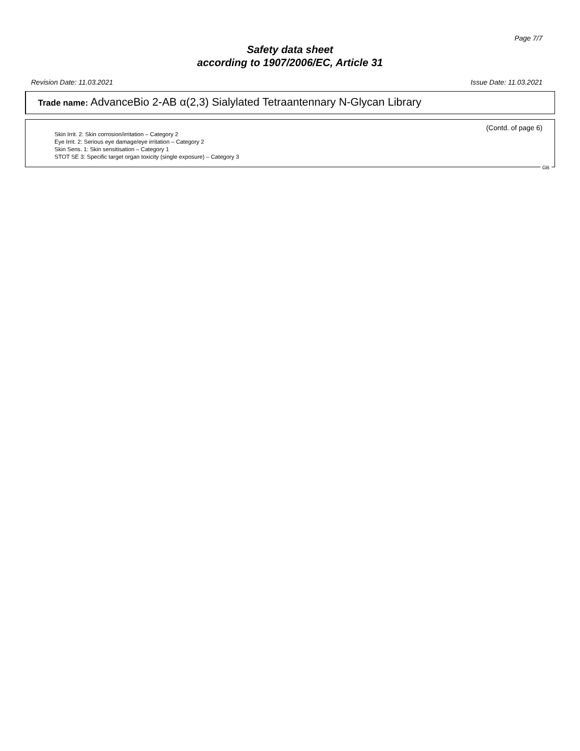Page 7/7
Safety data sheet
according to 1907/2006/EC, Article 31
Revision Date: 11.03.2021 Issue Date: 11.03.2021
Trade name: AdvanceBio 2-AB α(2,3) Sialylated Tetraantennary N-Glycan Library
(Contd. of page 6)
Skin Irrit. 2: Skin corrosion/irritation – Category 2
Eye Irrit. 2: Serious eye damage/eye irritation – Category 2
Skin Sens. 1: Skin sensitisation – Category 1
STOT SE 3: Specific target organ toxicity (single exposure) – Category 3
GB